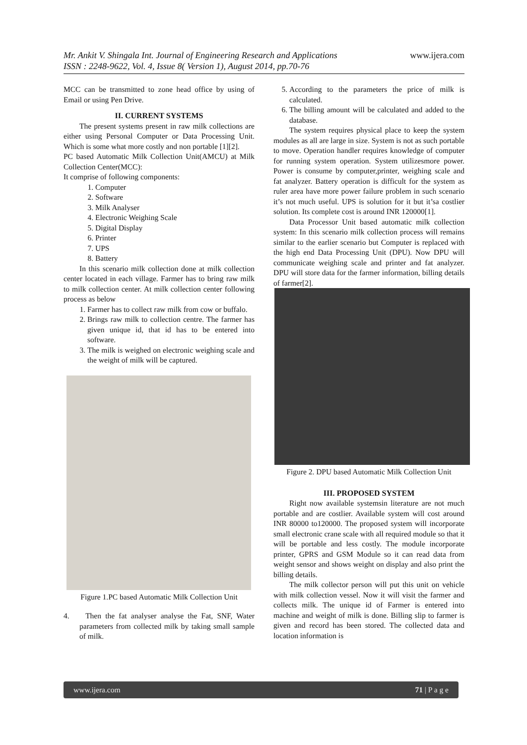www.ijera.com Mr. Ankit V. Shingala Int. Journal of Engineering Research and Applications
ISSN : 2248-9622, Vol. 4, Issue 8( Version 1), August 2014, pp.70-76
MCC can be transmitted to zone head office by using of Email or using Pen Drive.
II. CURRENT SYSTEMS
The present systems present in raw milk collections are either using Personal Computer or Data Processing Unit. Which is some what more costly and non portable [1][2].
PC based Automatic Milk Collection Unit(AMCU) at Milk Collection Center(MCC):
It comprise of following components:
1. Computer
2. Software
3. Milk Analyser
4. Electronic Weighing Scale
5. Digital Display
6. Printer
7. UPS
8. Battery
In this scenario milk collection done at milk collection center located in each village. Farmer has to bring raw milk to milk collection center. At milk collection center following process as below
1. Farmer has to collect raw milk from cow or buffalo.
2. Brings raw milk to collection centre. The farmer has given unique id, that id has to be entered into software.
3. The milk is weighed on electronic weighing scale and the weight of milk will be captured.
Figure 1.PC based Automatic Milk Collection Unit
4. Then the fat analyser analyse the Fat, SNF, Water parameters from collected milk by taking small sample of milk.
5. According to the parameters the price of milk is calculated.
6. The billing amount will be calculated and added to the database.
The system requires physical place to keep the system modules as all are large in size. System is not as such portable to move. Operation handler requires knowledge of computer for running system operation. System utilizesmore power. Power is consume by computer,printer, weighing scale and fat analyzer. Battery operation is difficult for the system as ruler area have more power failure problem in such scenario it’s not much useful. UPS is solution for it but it’sa costlier solution. Its complete cost is around INR 120000[1].
Data Processor Unit based automatic milk collection system: In this scenario milk collection process will remains similar to the earlier scenario but Computer is replaced with the high end Data Processing Unit (DPU). Now DPU will communicate weighing scale and printer and fat analyzer. DPU will store data for the farmer information, billing details of farmer[2].
Figure 2. DPU based Automatic Milk Collection Unit
III. PROPOSED SYSTEM
Right now available systemsin literature are not much portable and are costlier. Available system will cost around INR 80000 to120000. The proposed system will incorporate small electronic crane scale with all required module so that it will be portable and less costly. The module incorporate printer, GPRS and GSM Module so it can read data from weight sensor and shows weight on display and also print the billing details.
The milk collector person will put this unit on vehicle with milk collection vessel. Now it will visit the farmer and collects milk. The unique id of Farmer is entered into machine and weight of milk is done. Billing slip to farmer is given and record has been stored. The collected data and location information is
www.ijera.com 71 | P a g e